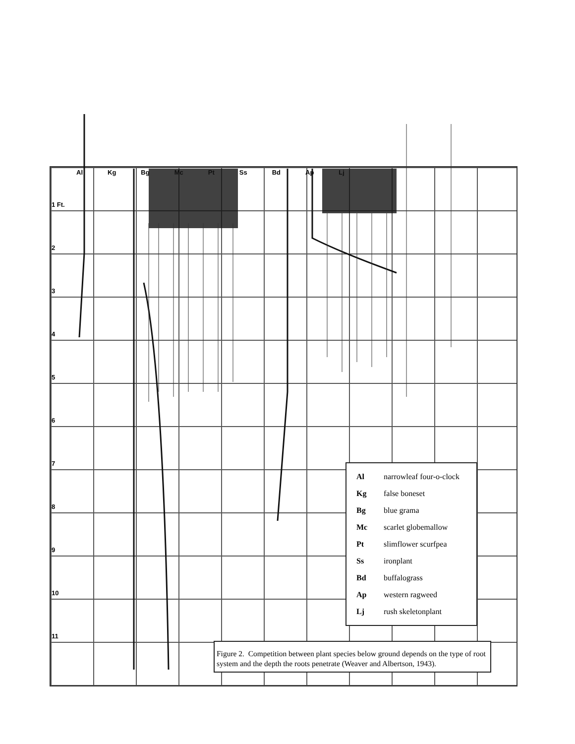Al Kg Bg Mc Pt Ss Bd Ap Lj
1 Ft.
2
3
4
5
6
7
8
9
10
11
| Al | narrowleaf four-o-clock |
| Kg | false boneset |
| Bg | blue grama |
| Mc | scarlet globemallow |
| Pt | slimflower scurfpea |
| Ss | ironplant |
| Bd | buffalograss |
| Ap | western ragweed |
| Lj | rush skeletonplant |
Figure 2. Competition between plant species below ground depends on the type of root system and the depth the roots penetrate (Weaver and Albertson, 1943).